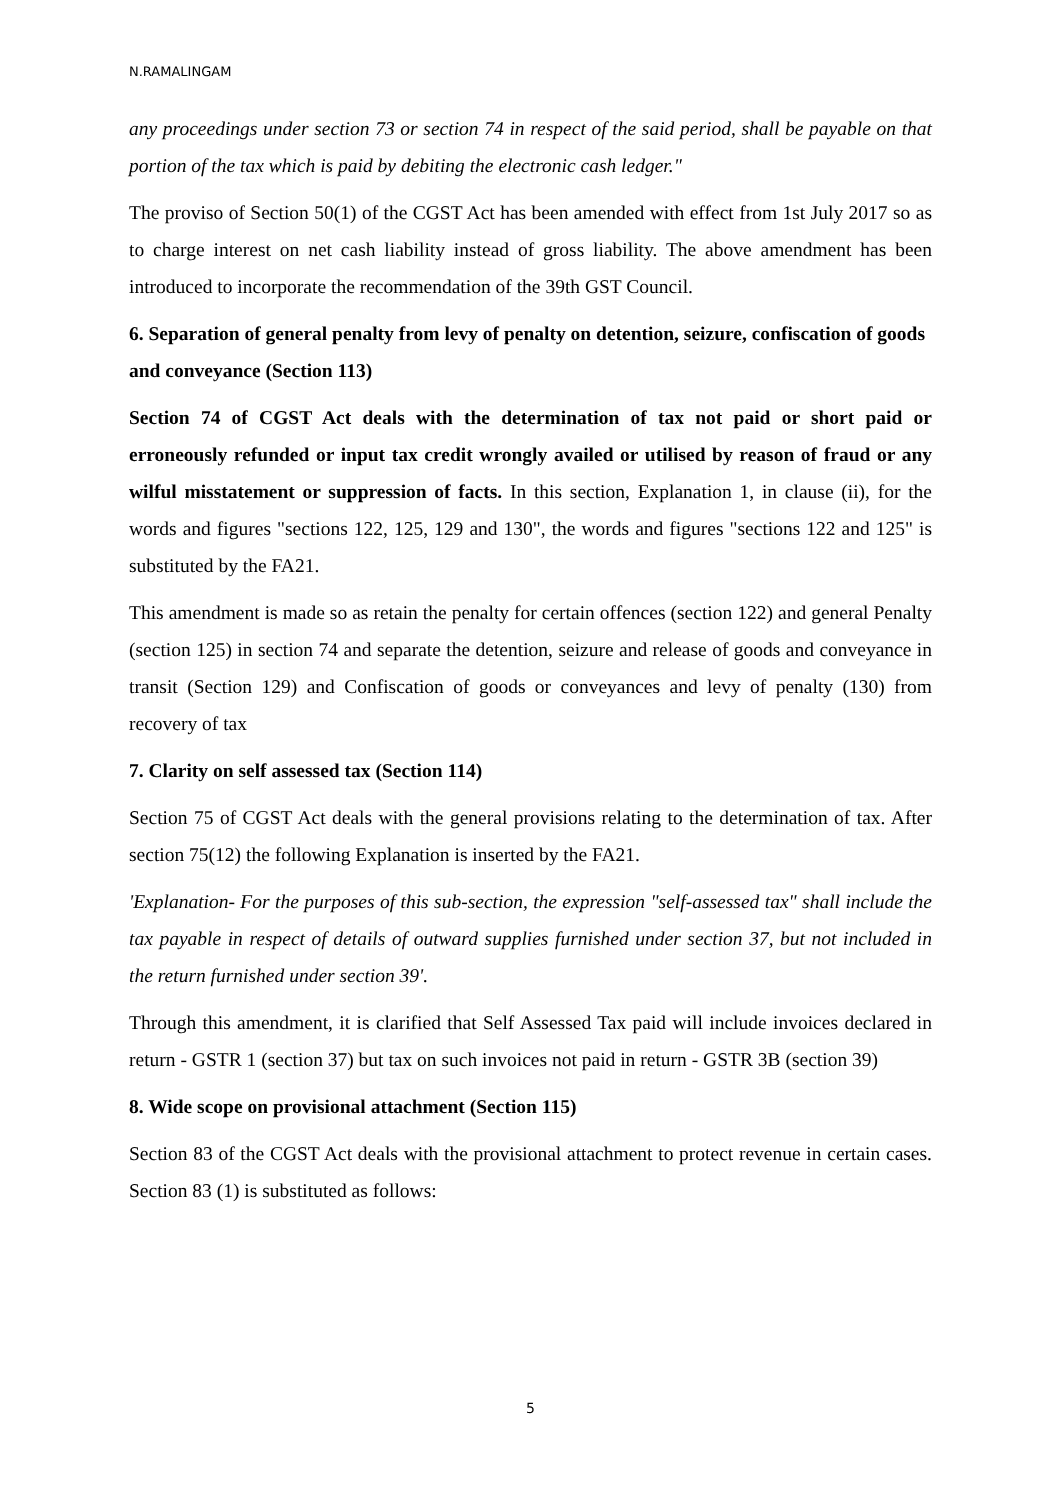N.RAMALINGAM
any proceedings under section 73 or section 74 in respect of the said period, shall be payable on that portion of the tax which is paid by debiting the electronic cash ledger."
The proviso of Section 50(1) of the CGST Act has been amended with effect from 1st July 2017 so as to charge interest on net cash liability instead of gross liability. The above amendment has been introduced to incorporate the recommendation of the 39th GST Council.
6. Separation of general penalty from levy of penalty on detention, seizure, confiscation of goods and conveyance (Section 113)
Section 74 of CGST Act deals with the determination of tax not paid or short paid or erroneously refunded or input tax credit wrongly availed or utilised by reason of fraud or any wilful misstatement or suppression of facts. In this section, Explanation 1, in clause (ii), for the words and figures "sections 122, 125, 129 and 130", the words and figures "sections 122 and 125" is substituted by the FA21.
This amendment is made so as retain the penalty for certain offences (section 122) and general Penalty (section 125) in section 74 and separate the detention, seizure and release of goods and conveyance in transit (Section 129) and Confiscation of goods or conveyances and levy of penalty (130) from recovery of tax
7. Clarity on self assessed tax (Section 114)
Section 75 of CGST Act deals with the general provisions relating to the determination of tax. After section 75(12) the following Explanation is inserted by the FA21.
'Explanation- For the purposes of this sub-section, the expression "self-assessed tax" shall include the tax payable in respect of details of outward supplies furnished under section 37, but not included in the return furnished under section 39'.
Through this amendment, it is clarified that Self Assessed Tax paid will include invoices declared in return - GSTR 1 (section 37) but tax on such invoices not paid in return - GSTR 3B (section 39)
8. Wide scope on provisional attachment (Section 115)
Section 83 of the CGST Act deals with the provisional attachment to protect revenue in certain cases. Section 83 (1) is substituted as follows:
5